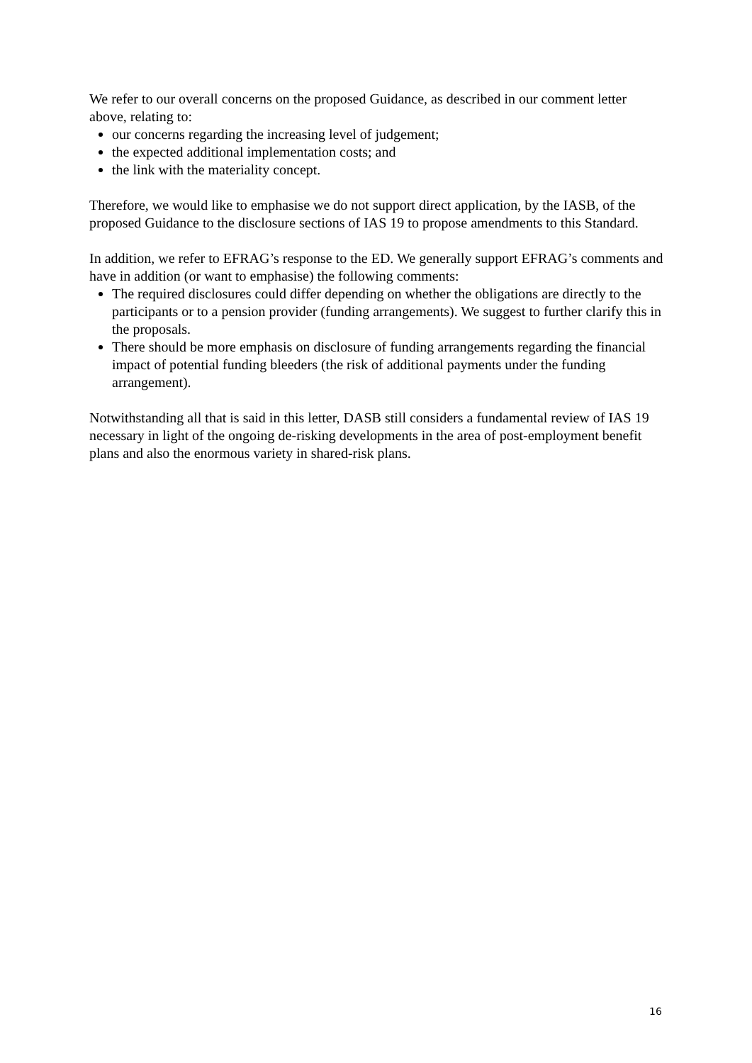We refer to our overall concerns on the proposed Guidance, as described in our comment letter above, relating to:
our concerns regarding the increasing level of judgement;
the expected additional implementation costs; and
the link with the materiality concept.
Therefore, we would like to emphasise we do not support direct application, by the IASB, of the proposed Guidance to the disclosure sections of IAS 19 to propose amendments to this Standard.
In addition, we refer to EFRAG’s response to the ED. We generally support EFRAG’s comments and have in addition (or want to emphasise) the following comments:
The required disclosures could differ depending on whether the obligations are directly to the participants or to a pension provider (funding arrangements). We suggest to further clarify this in the proposals.
There should be more emphasis on disclosure of funding arrangements regarding the financial impact of potential funding bleeders (the risk of additional payments under the funding arrangement).
Notwithstanding all that is said in this letter, DASB still considers a fundamental review of IAS 19 necessary in light of the ongoing de-risking developments in the area of post-employment benefit plans and also the enormous variety in shared-risk plans.
16